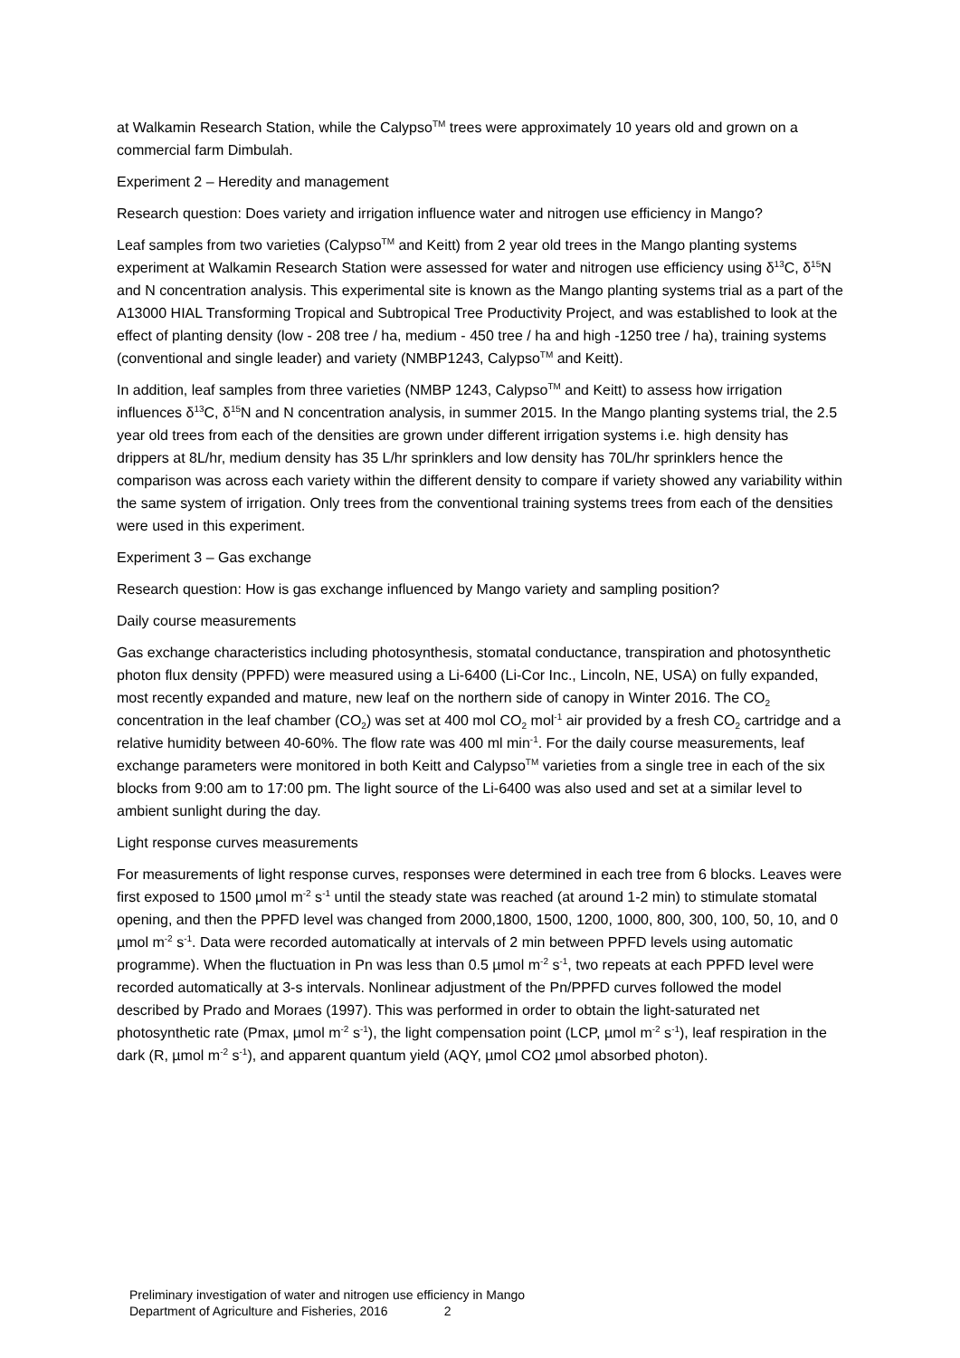at Walkamin Research Station, while the Calypso<sup>TM</sup> trees were approximately 10 years old and grown on a commercial farm Dimbulah.
Experiment 2 – Heredity and management
Research question: Does variety and irrigation influence water and nitrogen use efficiency in Mango?
Leaf samples from two varieties (Calypso<sup>TM</sup> and Keitt) from 2 year old trees in the Mango planting systems experiment at Walkamin Research Station were assessed for water and nitrogen use efficiency using δ<sup>13</sup>C, δ<sup>15</sup>N and N concentration analysis. This experimental site is known as the Mango planting systems trial as a part of the A13000 HIAL Transforming Tropical and Subtropical Tree Productivity Project, and was established to look at the effect of planting density (low - 208 tree / ha, medium - 450 tree / ha and high -1250 tree / ha), training systems (conventional and single leader) and variety (NMBP1243, Calypso<sup>TM</sup> and Keitt).
In addition, leaf samples from three varieties (NMBP 1243, Calypso<sup>TM</sup> and Keitt) to assess how irrigation influences δ<sup>13</sup>C, δ<sup>15</sup>N and N concentration analysis, in summer 2015. In the Mango planting systems trial, the 2.5 year old trees from each of the densities are grown under different irrigation systems i.e. high density has drippers at 8L/hr, medium density has 35 L/hr sprinklers and low density has 70L/hr sprinklers hence the comparison was across each variety within the different density to compare if variety showed any variability within the same system of irrigation. Only trees from the conventional training systems trees from each of the densities were used in this experiment.
Experiment 3 – Gas exchange
Research question: How is gas exchange influenced by Mango variety and sampling position?
Daily course measurements
Gas exchange characteristics including photosynthesis, stomatal conductance, transpiration and photosynthetic photon flux density (PPFD) were measured using a Li-6400 (Li-Cor Inc., Lincoln, NE, USA) on fully expanded, most recently expanded and mature, new leaf on the northern side of canopy in Winter 2016. The CO<sub>2</sub> concentration in the leaf chamber (CO<sub>2</sub>) was set at 400 mol CO<sub>2</sub> mol<sup>-1</sup> air provided by a fresh CO<sub>2</sub> cartridge and a relative humidity between 40-60%. The flow rate was 400 ml min<sup>-1</sup>. For the daily course measurements, leaf exchange parameters were monitored in both Keitt and Calypso<sup>TM</sup> varieties from a single tree in each of the six blocks from 9:00 am to 17:00 pm. The light source of the Li-6400 was also used and set at a similar level to ambient sunlight during the day.
Light response curves measurements
For measurements of light response curves, responses were determined in each tree from 6 blocks. Leaves were first exposed to 1500 µmol m<sup>-2</sup> s<sup>-1</sup> until the steady state was reached (at around 1-2 min) to stimulate stomatal opening, and then the PPFD level was changed from 2000,1800, 1500, 1200, 1000, 800, 300, 100, 50, 10, and 0 µmol m<sup>-2</sup> s<sup>-1</sup>. Data were recorded automatically at intervals of 2 min between PPFD levels using automatic programme). When the fluctuation in Pn was less than 0.5 µmol m<sup>-2</sup> s<sup>-1</sup>, two repeats at each PPFD level were recorded automatically at 3-s intervals. Nonlinear adjustment of the Pn/PPFD curves followed the model described by Prado and Moraes (1997). This was performed in order to obtain the light-saturated net photosynthetic rate (Pmax, µmol m<sup>-2</sup> s<sup>-1</sup>), the light compensation point (LCP, µmol m<sup>-2</sup> s<sup>-1</sup>), leaf respiration in the dark (R, µmol m<sup>-2</sup> s<sup>-1</sup>), and apparent quantum yield (AQY, µmol CO2 µmol absorbed photon).
Preliminary investigation of water and nitrogen use efficiency in Mango
Department of Agriculture and Fisheries, 2016 2